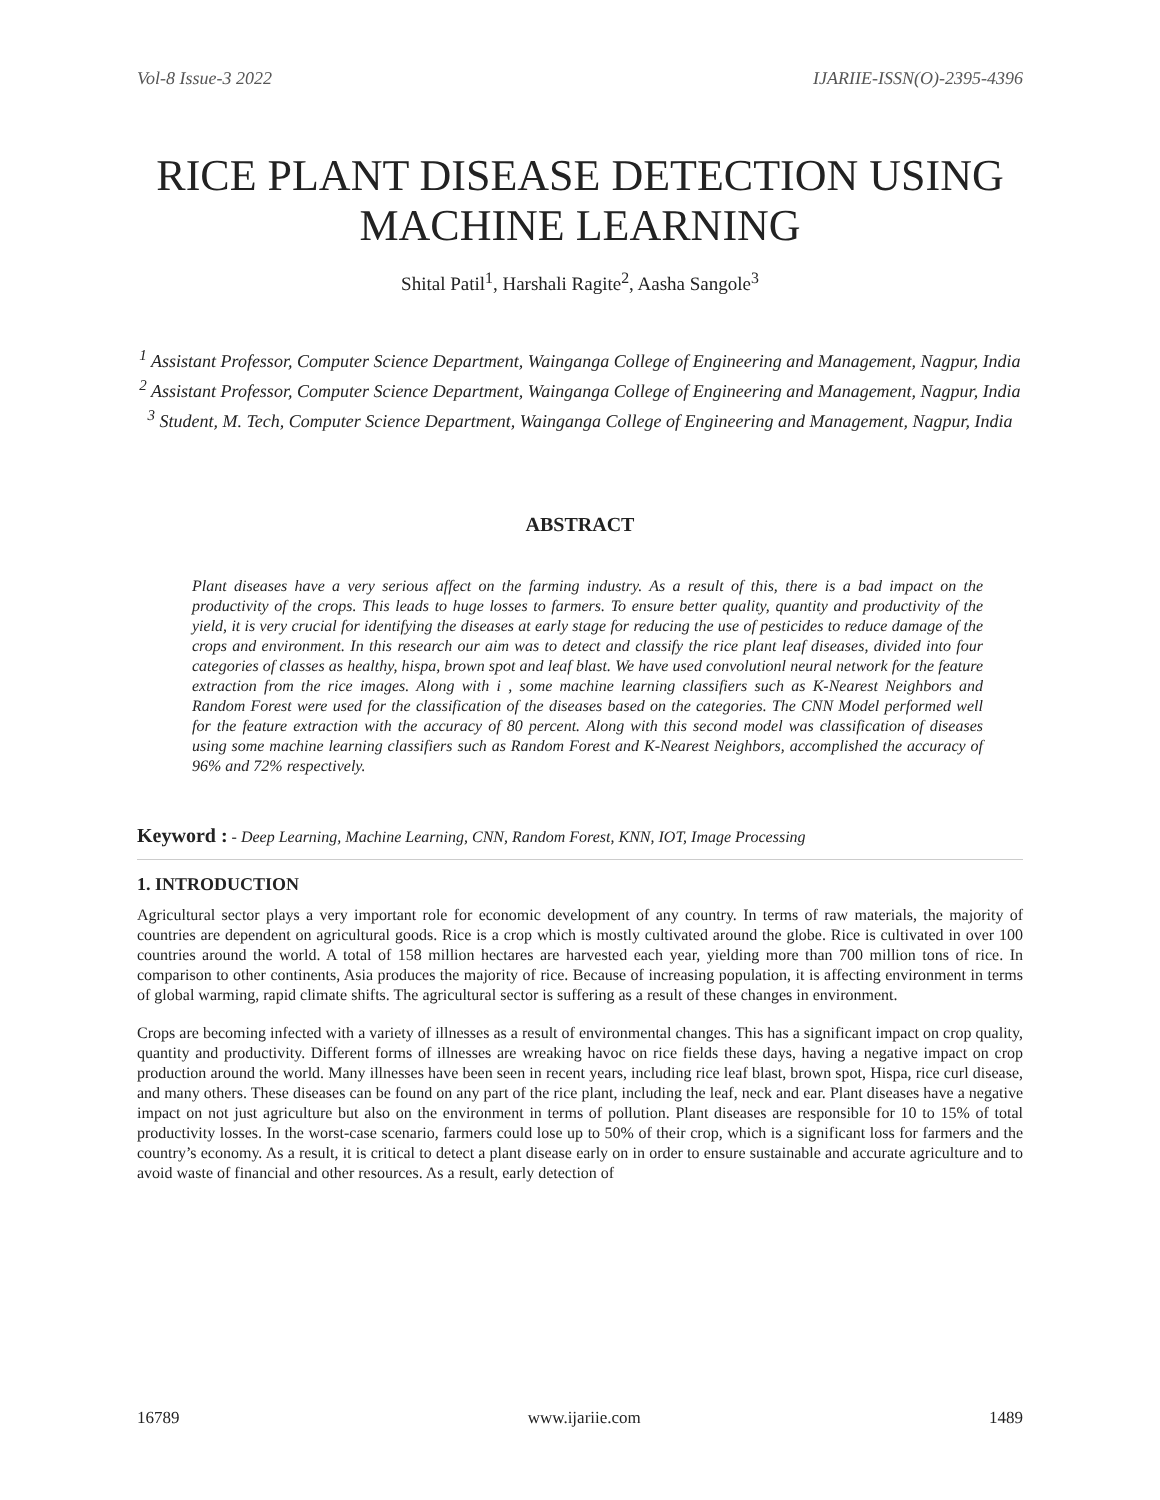Vol-8 Issue-3 2022 IJARIIE-ISSN(O)-2395-4396
RICE PLANT DISEASE DETECTION USING MACHINE LEARNING
Shital Patil<sup>1</sup>, Harshali Ragite<sup>2</sup>, Aasha Sangole<sup>3</sup>
<sup>1</sup> Assistant Professor, Computer Science Department, Wainganga College of Engineering and Management, Nagpur, India
<sup>2</sup> Assistant Professor, Computer Science Department, Wainganga College of Engineering and Management, Nagpur, India
<sup>3</sup> Student, M. Tech, Computer Science Department, Wainganga College of Engineering and Management, Nagpur, India
ABSTRACT
Plant diseases have a very serious affect on the farming industry. As a result of this, there is a bad impact on the productivity of the crops. This leads to huge losses to farmers. To ensure better quality, quantity and productivity of the yield, it is very crucial for identifying the diseases at early stage for reducing the use of pesticides to reduce damage of the crops and environment. In this research our aim was to detect and classify the rice plant leaf diseases, divided into four categories of classes as healthy, hispa, brown spot and leaf blast. We have used convolutionl neural network for the feature extraction from the rice images. Along with i , some machine learning classifiers such as K-Nearest Neighbors and Random Forest were used for the classification of the diseases based on the categories. The CNN Model performed well for the feature extraction with the accuracy of 80 percent. Along with this second model was classification of diseases using some machine learning classifiers such as Random Forest and K-Nearest Neighbors, accomplished the accuracy of 96% and 72% respectively.
Keyword : - Deep Learning, Machine Learning, CNN, Random Forest, KNN, IOT, Image Processing
1. INTRODUCTION
Agricultural sector plays a very important role for economic development of any country. In terms of raw materials, the majority of countries are dependent on agricultural goods. Rice is a crop which is mostly cultivated around the globe. Rice is cultivated in over 100 countries around the world. A total of 158 million hectares are harvested each year, yielding more than 700 million tons of rice. In comparison to other continents, Asia produces the majority of rice. Because of increasing population, it is affecting environment in terms of global warming, rapid climate shifts. The agricultural sector is suffering as a result of these changes in environment.
Crops are becoming infected with a variety of illnesses as a result of environmental changes. This has a significant impact on crop quality, quantity and productivity. Different forms of illnesses are wreaking havoc on rice fields these days, having a negative impact on crop production around the world. Many illnesses have been seen in recent years, including rice leaf blast, brown spot, Hispa, rice curl disease, and many others. These diseases can be found on any part of the rice plant, including the leaf, neck and ear. Plant diseases have a negative impact on not just agriculture but also on the environment in terms of pollution. Plant diseases are responsible for 10 to 15% of total productivity losses. In the worst-case scenario, farmers could lose up to 50% of their crop, which is a significant loss for farmers and the country’s economy. As a result, it is critical to detect a plant disease early on in order to ensure sustainable and accurate agriculture and to avoid waste of financial and other resources. As a result, early detection of
16789 www.ijariie.com 1489